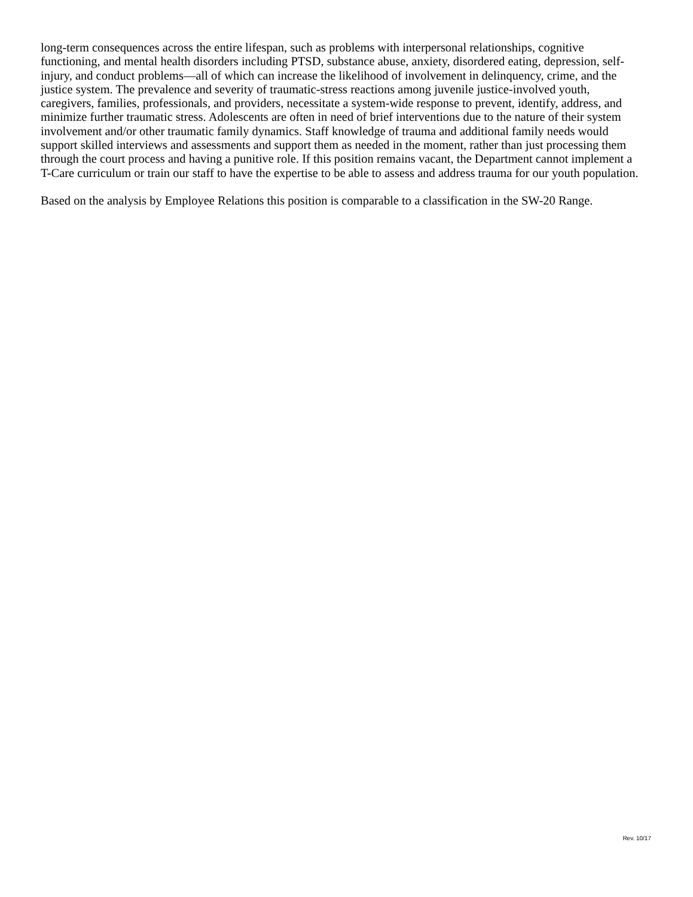long-term consequences across the entire lifespan, such as problems with interpersonal relationships, cognitive functioning, and mental health disorders including PTSD, substance abuse, anxiety, disordered eating, depression, self-injury, and conduct problems—all of which can increase the likelihood of involvement in delinquency, crime, and the justice system. The prevalence and severity of traumatic-stress reactions among juvenile justice-involved youth, caregivers, families, professionals, and providers, necessitate a system-wide response to prevent, identify, address, and minimize further traumatic stress. Adolescents are often in need of brief interventions due to the nature of their system involvement and/or other traumatic family dynamics. Staff knowledge of trauma and additional family needs would support skilled interviews and assessments and support them as needed in the moment, rather than just processing them through the court process and having a punitive role. If this position remains vacant, the Department cannot implement a T-Care curriculum or train our staff to have the expertise to be able to assess and address trauma for our youth population.
Based on the analysis by Employee Relations this position is comparable to a classification in the SW-20 Range.
Rev. 10/17